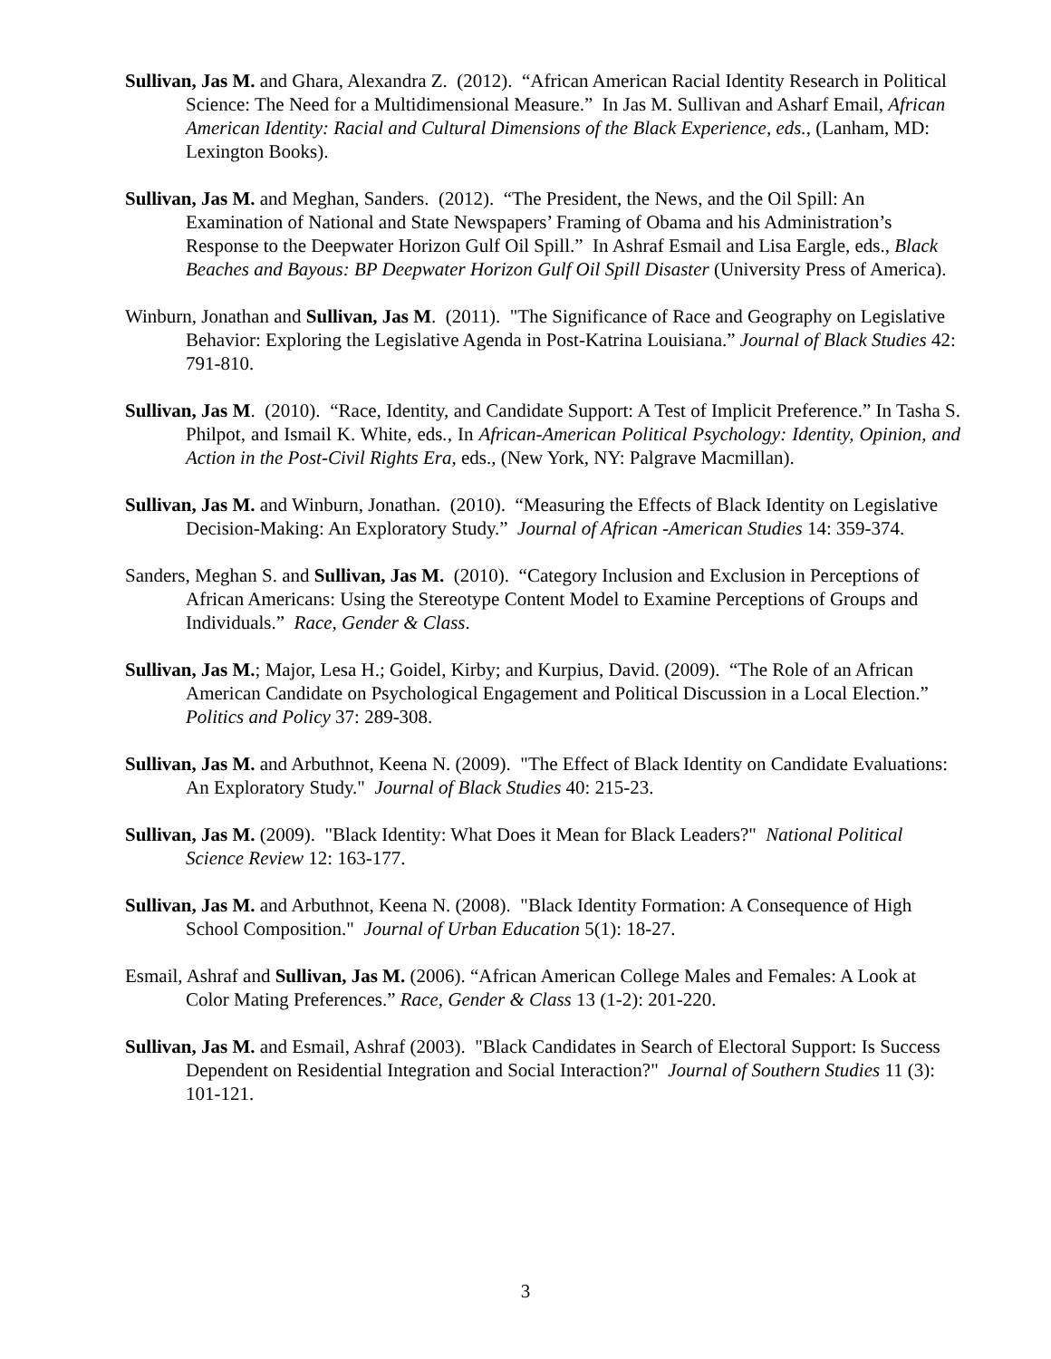Sullivan, Jas M. and Ghara, Alexandra Z. (2012). “African American Racial Identity Research in Political Science: The Need for a Multidimensional Measure.” In Jas M. Sullivan and Asharf Email, African American Identity: Racial and Cultural Dimensions of the Black Experience, eds., (Lanham, MD: Lexington Books).
Sullivan, Jas M. and Meghan, Sanders. (2012). “The President, the News, and the Oil Spill: An Examination of National and State Newspapers’ Framing of Obama and his Administration’s Response to the Deepwater Horizon Gulf Oil Spill.” In Ashraf Esmail and Lisa Eargle, eds., Black Beaches and Bayous: BP Deepwater Horizon Gulf Oil Spill Disaster (University Press of America).
Winburn, Jonathan and Sullivan, Jas M. (2011). "The Significance of Race and Geography on Legislative Behavior: Exploring the Legislative Agenda in Post-Katrina Louisiana.” Journal of Black Studies 42: 791-810.
Sullivan, Jas M. (2010). “Race, Identity, and Candidate Support: A Test of Implicit Preference.” In Tasha S. Philpot, and Ismail K. White, eds., In African-American Political Psychology: Identity, Opinion, and Action in the Post-Civil Rights Era, eds., (New York, NY: Palgrave Macmillan).
Sullivan, Jas M. and Winburn, Jonathan. (2010). “Measuring the Effects of Black Identity on Legislative Decision-Making: An Exploratory Study.” Journal of African -American Studies 14: 359-374.
Sanders, Meghan S. and Sullivan, Jas M. (2010). “Category Inclusion and Exclusion in Perceptions of African Americans: Using the Stereotype Content Model to Examine Perceptions of Groups and Individuals.” Race, Gender & Class.
Sullivan, Jas M.; Major, Lesa H.; Goidel, Kirby; and Kurpius, David. (2009). “The Role of an African American Candidate on Psychological Engagement and Political Discussion in a Local Election.” Politics and Policy 37: 289-308.
Sullivan, Jas M. and Arbuthnot, Keena N. (2009). "The Effect of Black Identity on Candidate Evaluations: An Exploratory Study." Journal of Black Studies 40: 215-23.
Sullivan, Jas M. (2009). "Black Identity: What Does it Mean for Black Leaders?" National Political Science Review 12: 163-177.
Sullivan, Jas M. and Arbuthnot, Keena N. (2008). "Black Identity Formation: A Consequence of High School Composition." Journal of Urban Education 5(1): 18-27.
Esmail, Ashraf and Sullivan, Jas M. (2006). “African American College Males and Females: A Look at Color Mating Preferences.” Race, Gender & Class 13 (1-2): 201-220.
Sullivan, Jas M. and Esmail, Ashraf (2003). "Black Candidates in Search of Electoral Support: Is Success Dependent on Residential Integration and Social Interaction?" Journal of Southern Studies 11 (3): 101-121.
3